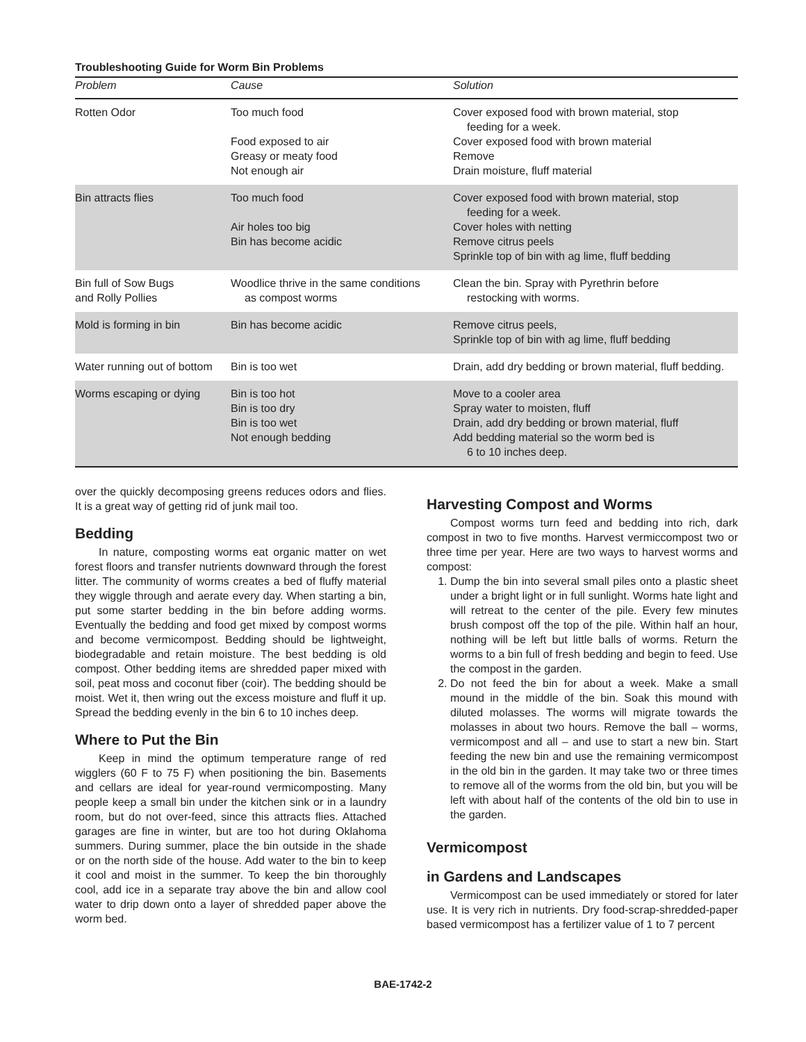Troubleshooting Guide for Worm Bin Problems
| Problem | Cause | Solution |
| --- | --- | --- |
| Rotten Odor | Too much food Food exposed to air Greasy or meaty food Not enough air | Cover exposed food with brown material, stop feeding for a week. Cover exposed food with brown material Remove Drain moisture, fluff material |
| Bin attracts flies | Too much food Air holes too big Bin has become acidic | Cover exposed food with brown material, stop feeding for a week. Cover holes with netting Remove citrus peels Sprinkle top of bin with ag lime, fluff bedding |
| Bin full of Sow Bugs and Rolly Pollies | Woodlice thrive in the same conditions as compost worms | Clean the bin. Spray with Pyrethrin before restocking with worms. |
| Mold is forming in bin | Bin has become acidic | Remove citrus peels, Sprinkle top of bin with ag lime, fluff bedding |
| Water running out of bottom | Bin is too wet | Drain, add dry bedding or brown material, fluff bedding. |
| Worms escaping or dying | Bin is too hot Bin is too dry Bin is too wet Not enough bedding | Move to a cooler area Spray water to moisten, fluff Drain, add dry bedding or brown material, fluff Add bedding material so the worm bed is 6 to 10 inches deep. |
over the quickly decomposing greens reduces odors and flies. It is a great way of getting rid of junk mail too.
Bedding
In nature, composting worms eat organic matter on wet forest floors and transfer nutrients downward through the forest litter. The community of worms creates a bed of fluffy material they wiggle through and aerate every day. When starting a bin, put some starter bedding in the bin before adding worms. Eventually the bedding and food get mixed by compost worms and become vermicompost. Bedding should be lightweight, biodegradable and retain moisture. The best bedding is old compost. Other bedding items are shredded paper mixed with soil, peat moss and coconut fiber (coir). The bedding should be moist. Wet it, then wring out the excess moisture and fluff it up. Spread the bedding evenly in the bin 6 to 10 inches deep.
Where to Put the Bin
Keep in mind the optimum temperature range of red wigglers (60 F to 75 F) when positioning the bin. Basements and cellars are ideal for year-round vermicomposting. Many people keep a small bin under the kitchen sink or in a laundry room, but do not over-feed, since this attracts flies. Attached garages are fine in winter, but are too hot during Oklahoma summers. During summer, place the bin outside in the shade or on the north side of the house. Add water to the bin to keep it cool and moist in the summer. To keep the bin thoroughly cool, add ice in a separate tray above the bin and allow cool water to drip down onto a layer of shredded paper above the worm bed.
Harvesting Compost and Worms
Compost worms turn feed and bedding into rich, dark compost in two to five months. Harvest vermiccompost two or three time per year. Here are two ways to harvest worms and compost:
1. Dump the bin into several small piles onto a plastic sheet under a bright light or in full sunlight. Worms hate light and will retreat to the center of the pile. Every few minutes brush compost off the top of the pile. Within half an hour, nothing will be left but little balls of worms. Return the worms to a bin full of fresh bedding and begin to feed. Use the compost in the garden.
2. Do not feed the bin for about a week. Make a small mound in the middle of the bin. Soak this mound with diluted molasses. The worms will migrate towards the molasses in about two hours. Remove the ball – worms, vermicompost and all – and use to start a new bin. Start feeding the new bin and use the remaining vermicompost in the old bin in the garden. It may take two or three times to remove all of the worms from the old bin, but you will be left with about half of the contents of the old bin to use in the garden.
Vermicompost
in Gardens and Landscapes
Vermicompost can be used immediately or stored for later use. It is very rich in nutrients. Dry food-scrap-shredded-paper based vermicompost has a fertilizer value of 1 to 7 percent
BAE-1742-2